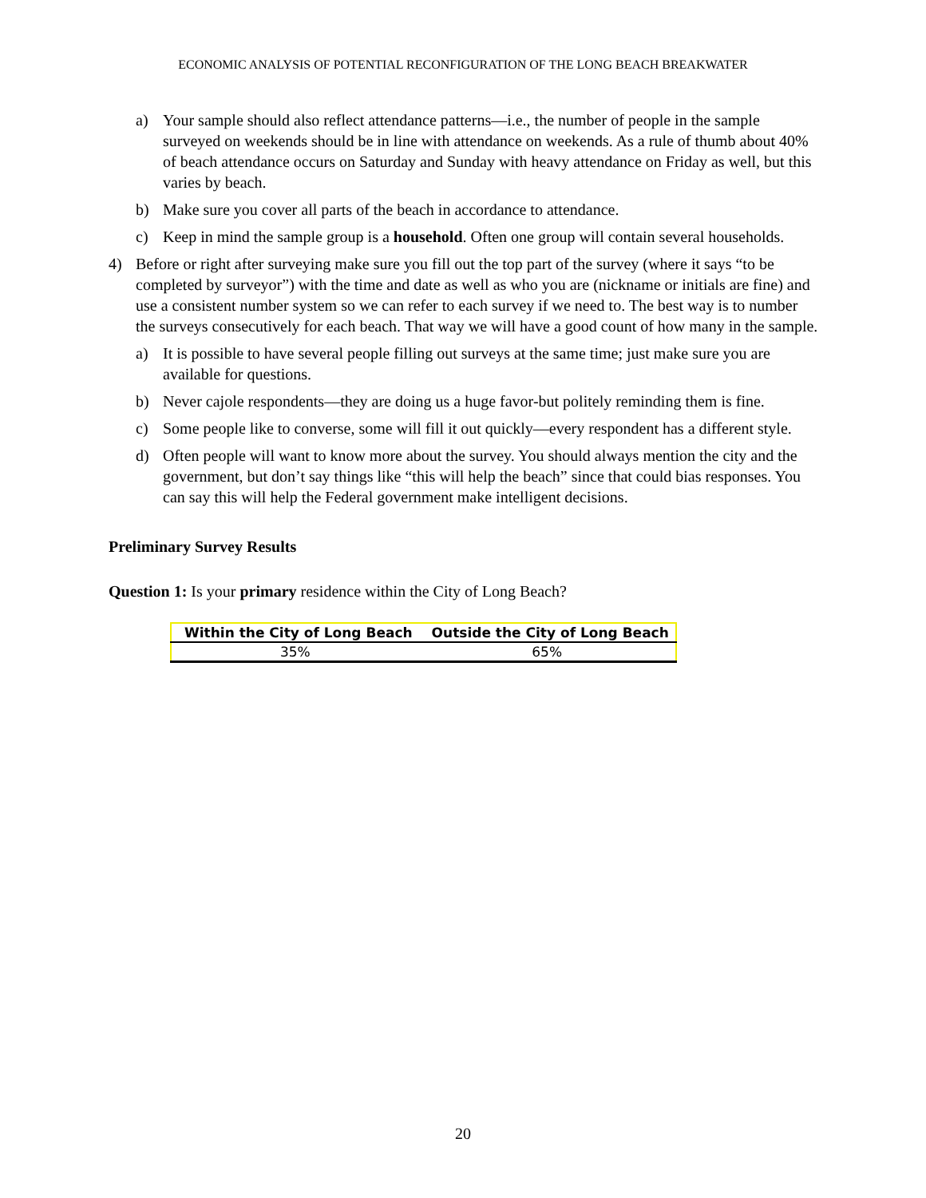ECONOMIC ANALYSIS OF POTENTIAL RECONFIGURATION OF THE LONG BEACH BREAKWATER
a) Your sample should also reflect attendance patterns—i.e., the number of people in the sample surveyed on weekends should be in line with attendance on weekends. As a rule of thumb about 40% of beach attendance occurs on Saturday and Sunday with heavy attendance on Friday as well, but this varies by beach.
b) Make sure you cover all parts of the beach in accordance to attendance.
c) Keep in mind the sample group is a household. Often one group will contain several households.
4) Before or right after surveying make sure you fill out the top part of the survey (where it says “to be completed by surveyor”) with the time and date as well as who you are (nickname or initials are fine) and use a consistent number system so we can refer to each survey if we need to. The best way is to number the surveys consecutively for each beach. That way we will have a good count of how many in the sample.
a) It is possible to have several people filling out surveys at the same time; just make sure you are available for questions.
b) Never cajole respondents—they are doing us a huge favor-but politely reminding them is fine.
c) Some people like to converse, some will fill it out quickly—every respondent has a different style.
d) Often people will want to know more about the survey. You should always mention the city and the government, but don’t say things like “this will help the beach” since that could bias responses. You can say this will help the Federal government make intelligent decisions.
Preliminary Survey Results
Question 1: Is your primary residence within the City of Long Beach?
| Within the City of Long Beach | Outside the City of Long Beach |
| --- | --- |
| 35% | 65% |
20